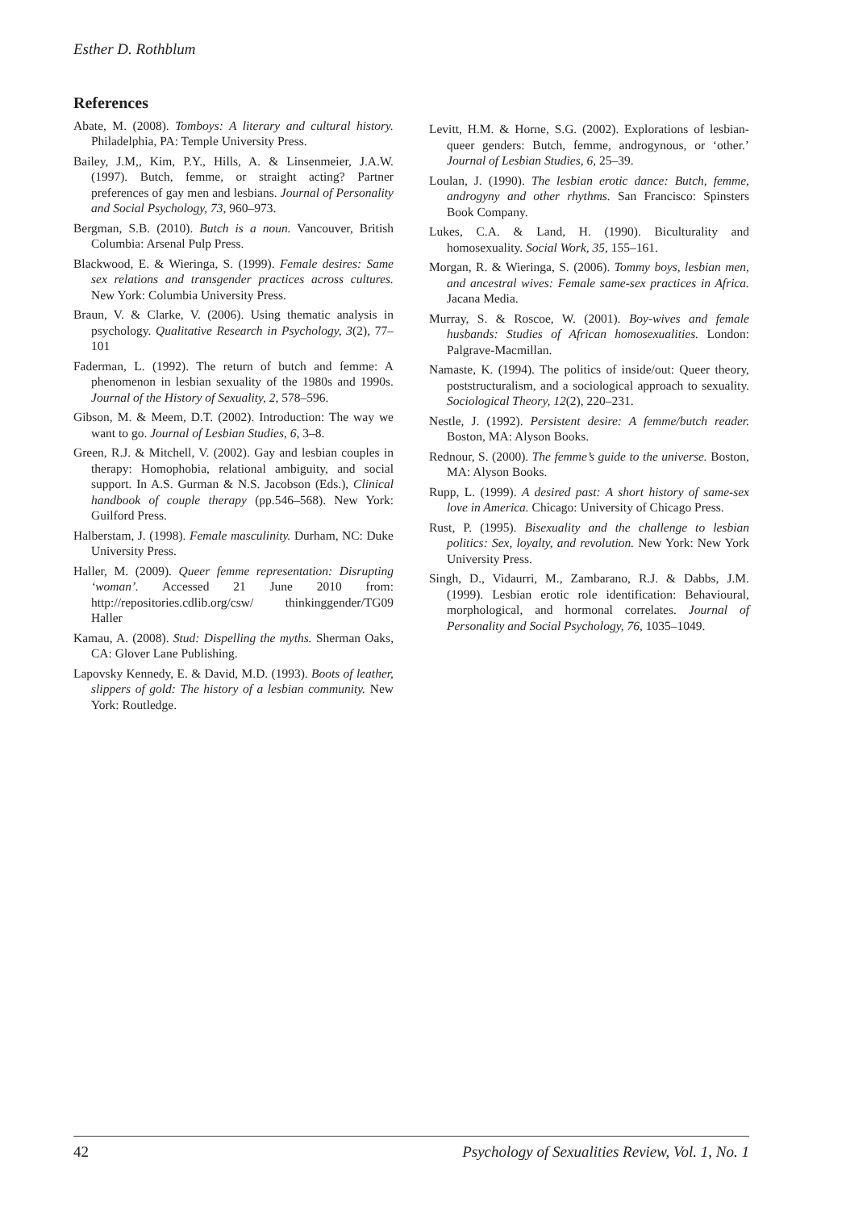Esther D. Rothblum
References
Abate, M. (2008). Tomboys: A literary and cultural history. Philadelphia, PA: Temple University Press.
Bailey, J.M,, Kim, P.Y., Hills, A. & Linsenmeier, J.A.W. (1997). Butch, femme, or straight acting? Partner preferences of gay men and lesbians. Journal of Personality and Social Psychology, 73, 960–973.
Bergman, S.B. (2010). Butch is a noun. Vancouver, British Columbia: Arsenal Pulp Press.
Blackwood, E. & Wieringa, S. (1999). Female desires: Same sex relations and transgender practices across cultures. New York: Columbia University Press.
Braun, V. & Clarke, V. (2006). Using thematic analysis in psychology. Qualitative Research in Psychology, 3(2), 77–101
Faderman, L. (1992). The return of butch and femme: A phenomenon in lesbian sexuality of the 1980s and 1990s. Journal of the History of Sexuality, 2, 578–596.
Gibson, M. & Meem, D.T. (2002). Introduction: The way we want to go. Journal of Lesbian Studies, 6, 3–8.
Green, R.J. & Mitchell, V. (2002). Gay and lesbian couples in therapy: Homophobia, relational ambiguity, and social support. In A.S. Gurman & N.S. Jacobson (Eds.), Clinical handbook of couple therapy (pp.546–568). New York: Guilford Press.
Halberstam, J. (1998). Female masculinity. Durham, NC: Duke University Press.
Haller, M. (2009). Queer femme representation: Disrupting ‘woman’. Accessed 21 June 2010 from: http://repositories.cdlib.org/csw/ thinkinggender/TG09 Haller
Kamau, A. (2008). Stud: Dispelling the myths. Sherman Oaks, CA: Glover Lane Publishing.
Lapovsky Kennedy, E. & David, M.D. (1993). Boots of leather, slippers of gold: The history of a lesbian community. New York: Routledge.
Levitt, H.M. & Horne, S.G. (2002). Explorations of lesbian-queer genders: Butch, femme, androgynous, or ‘other.’ Journal of Lesbian Studies, 6, 25–39.
Loulan, J. (1990). The lesbian erotic dance: Butch, femme, androgyny and other rhythms. San Francisco: Spinsters Book Company.
Lukes, C.A. & Land, H. (1990). Biculturality and homosexuality. Social Work, 35, 155–161.
Morgan, R. & Wieringa, S. (2006). Tommy boys, lesbian men, and ancestral wives: Female same-sex practices in Africa. Jacana Media.
Murray, S. & Roscoe, W. (2001). Boy-wives and female husbands: Studies of African homosexualities. London: Palgrave-Macmillan.
Namaste, K. (1994). The politics of inside/out: Queer theory, poststructuralism, and a sociological approach to sexuality. Sociological Theory, 12(2), 220–231.
Nestle, J. (1992). Persistent desire: A femme/butch reader. Boston, MA: Alyson Books.
Rednour, S. (2000). The femme’s guide to the universe. Boston, MA: Alyson Books.
Rupp, L. (1999). A desired past: A short history of same-sex love in America. Chicago: University of Chicago Press.
Rust, P. (1995). Bisexuality and the challenge to lesbian politics: Sex, loyalty, and revolution. New York: New York University Press.
Singh, D., Vidaurri, M., Zambarano, R.J. & Dabbs, J.M. (1999). Lesbian erotic role identification: Behavioural, morphological, and hormonal correlates. Journal of Personality and Social Psychology, 76, 1035–1049.
42 Psychology of Sexualities Review, Vol. 1, No. 1